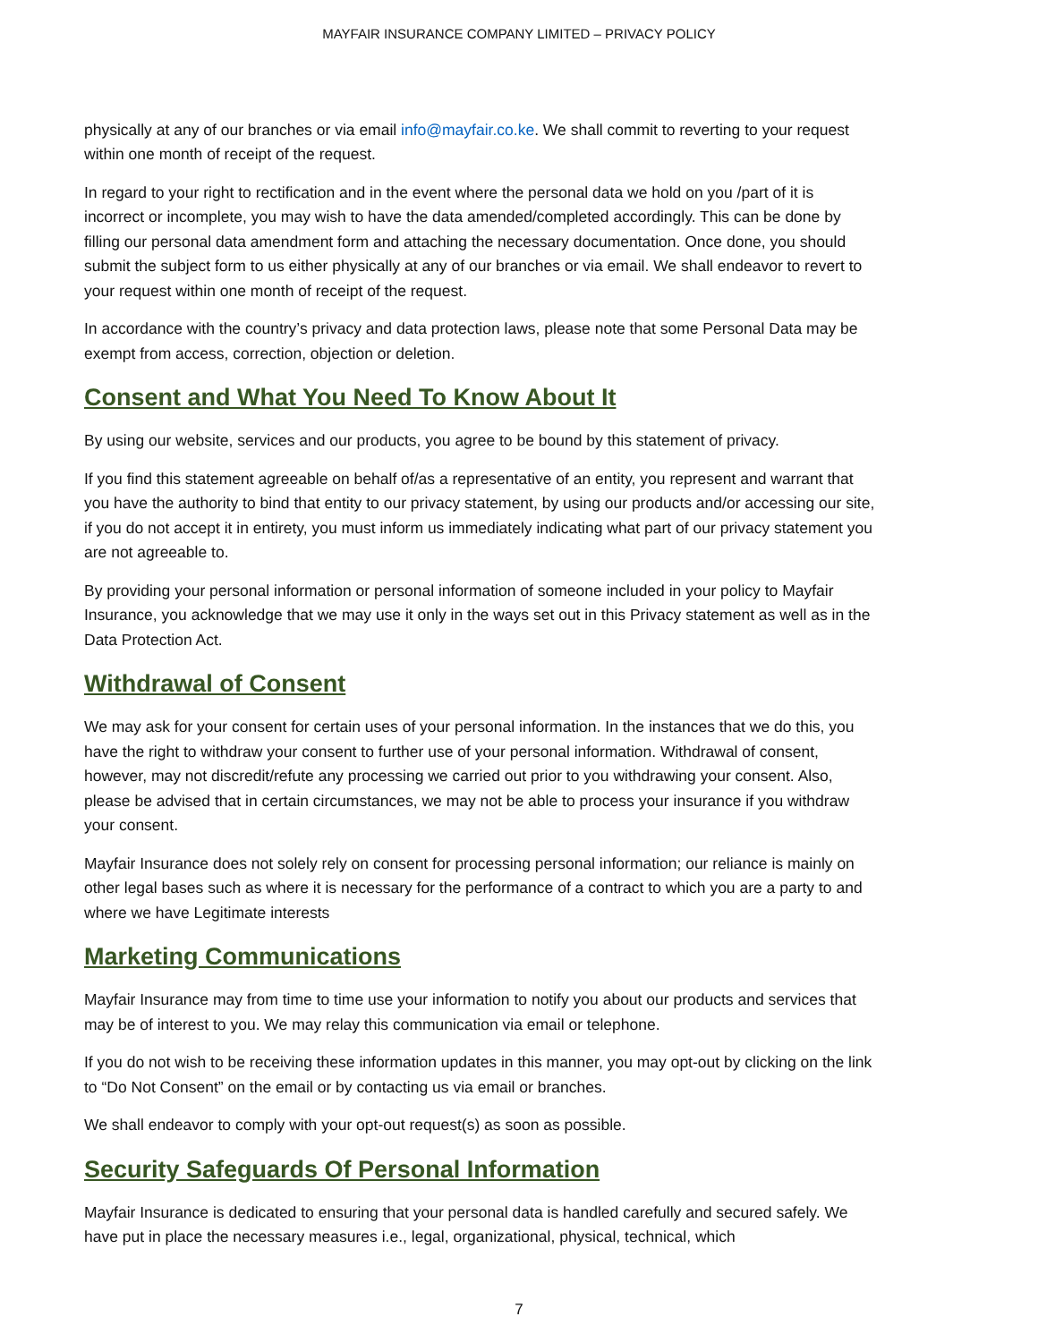MAYFAIR INSURANCE COMPANY LIMITED – PRIVACY POLICY
physically at any of our branches or via email info@mayfair.co.ke. We shall commit to reverting to your request within one month of receipt of the request.
In regard to your right to rectification and in the event where the personal data we hold on you /part of it is incorrect or incomplete, you may wish to have the data amended/completed accordingly. This can be done by filling our personal data amendment form and attaching the necessary documentation. Once done, you should submit the subject form to us either physically at any of our branches or via email. We shall endeavor to revert to your request within one month of receipt of the request.
In accordance with the country’s privacy and data protection laws, please note that some Personal Data may be exempt from access, correction, objection or deletion.
Consent and What You Need To Know About It
By using our website, services and our products, you agree to be bound by this statement of privacy.
If you find this statement agreeable on behalf of/as a representative of an entity, you represent and warrant that you have the authority to bind that entity to our privacy statement, by using our products and/or accessing our site, if you do not accept it in entirety, you must inform us immediately indicating what part of our privacy statement you are not agreeable to.
By providing your personal information or personal information of someone included in your policy to Mayfair Insurance, you acknowledge that we may use it only in the ways set out in this Privacy statement as well as in the Data Protection Act.
Withdrawal of Consent
We may ask for your consent for certain uses of your personal information. In the instances that we do this, you have the right to withdraw your consent to further use of your personal information. Withdrawal of consent, however, may not discredit/refute any processing we carried out prior to you withdrawing your consent. Also, please be advised that in certain circumstances, we may not be able to process your insurance if you withdraw your consent.
Mayfair Insurance does not solely rely on consent for processing personal information; our reliance is mainly on other legal bases such as where it is necessary for the performance of a contract to which you are a party to and where we have Legitimate interests
Marketing Communications
Mayfair Insurance may from time to time use your information to notify you about our products and services that may be of interest to you. We may relay this communication via email or telephone.
If you do not wish to be receiving these information updates in this manner, you may opt-out by clicking on the link to “Do Not Consent” on the email or by contacting us via email or branches.
We shall endeavor to comply with your opt-out request(s) as soon as possible.
Security Safeguards Of Personal Information
Mayfair Insurance is dedicated to ensuring that your personal data is handled carefully and secured safely. We have put in place the necessary measures i.e., legal, organizational, physical, technical, which
7